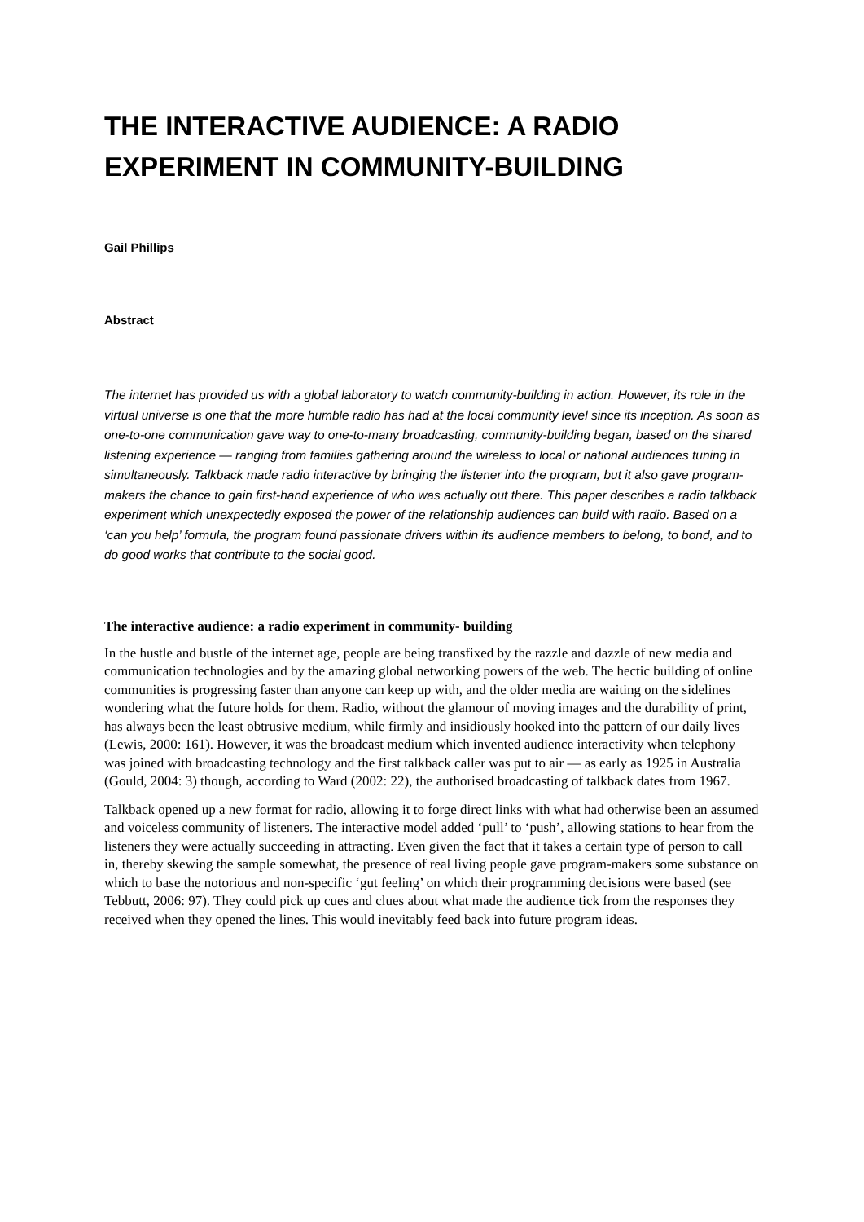THE INTERACTIVE AUDIENCE: A RADIO EXPERIMENT IN COMMUNITY-BUILDING
Gail Phillips
Abstract
The internet has provided us with a global laboratory to watch community-building in action. However, its role in the virtual universe is one that the more humble radio has had at the local community level since its inception. As soon as one-to-one communication gave way to one-to-many broadcasting, community-building began, based on the shared listening experience — ranging from families gathering around the wireless to local or national audiences tuning in simultaneously. Talkback made radio interactive by bringing the listener into the program, but it also gave program-makers the chance to gain first-hand experience of who was actually out there. This paper describes a radio talkback experiment which unexpectedly exposed the power of the relationship audiences can build with radio. Based on a ‘can you help’ formula, the program found passionate drivers within its audience members to belong, to bond, and to do good works that contribute to the social good.
The interactive audience: a radio experiment in community- building
In the hustle and bustle of the internet age, people are being transfixed by the razzle and dazzle of new media and communication technologies and by the amazing global networking powers of the web. The hectic building of online communities is progressing faster than anyone can keep up with, and the older media are waiting on the sidelines wondering what the future holds for them. Radio, without the glamour of moving images and the durability of print, has always been the least obtrusive medium, while firmly and insidiously hooked into the pattern of our daily lives (Lewis, 2000: 161). However, it was the broadcast medium which invented audience interactivity when telephony was joined with broadcasting technology and the first talkback caller was put to air — as early as 1925 in Australia (Gould, 2004: 3) though, according to Ward (2002: 22), the authorised broadcasting of talkback dates from 1967.
Talkback opened up a new format for radio, allowing it to forge direct links with what had otherwise been an assumed and voiceless community of listeners. The interactive model added ‘pull’ to ‘push’, allowing stations to hear from the listeners they were actually succeeding in attracting. Even given the fact that it takes a certain type of person to call in, thereby skewing the sample somewhat, the presence of real living people gave program-makers some substance on which to base the notorious and non-specific ‘gut feeling’ on which their programming decisions were based (see Tebbutt, 2006: 97). They could pick up cues and clues about what made the audience tick from the responses they received when they opened the lines. This would inevitably feed back into future program ideas.